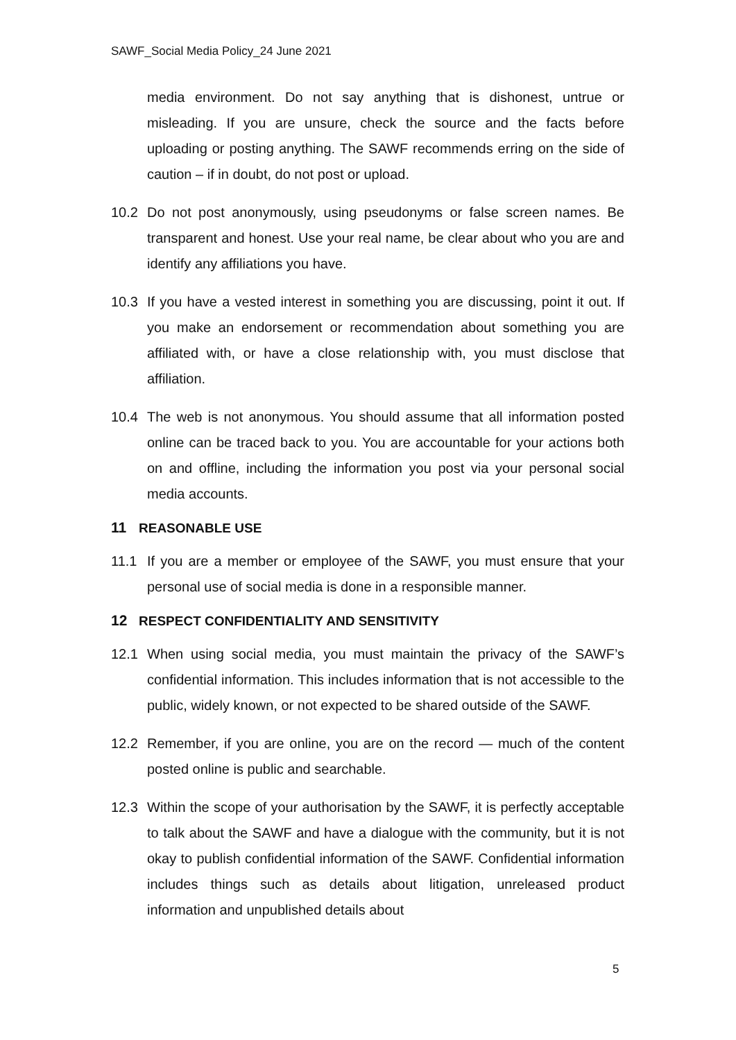SAWF_Social Media Policy_24 June 2021
media environment. Do not say anything that is dishonest, untrue or misleading. If you are unsure, check the source and the facts before uploading or posting anything. The SAWF recommends erring on the side of caution – if in doubt, do not post or upload.
10.2 Do not post anonymously, using pseudonyms or false screen names. Be transparent and honest. Use your real name, be clear about who you are and identify any affiliations you have.
10.3 If you have a vested interest in something you are discussing, point it out. If you make an endorsement or recommendation about something you are affiliated with, or have a close relationship with, you must disclose that affiliation.
10.4 The web is not anonymous. You should assume that all information posted online can be traced back to you. You are accountable for your actions both on and offline, including the information you post via your personal social media accounts.
11 REASONABLE USE
11.1 If you are a member or employee of the SAWF, you must ensure that your personal use of social media is done in a responsible manner.
12 RESPECT CONFIDENTIALITY AND SENSITIVITY
12.1 When using social media, you must maintain the privacy of the SAWF’s confidential information. This includes information that is not accessible to the public, widely known, or not expected to be shared outside of the SAWF.
12.2 Remember, if you are online, you are on the record — much of the content posted online is public and searchable.
12.3 Within the scope of your authorisation by the SAWF, it is perfectly acceptable to talk about the SAWF and have a dialogue with the community, but it is not okay to publish confidential information of the SAWF. Confidential information includes things such as details about litigation, unreleased product information and unpublished details about
5